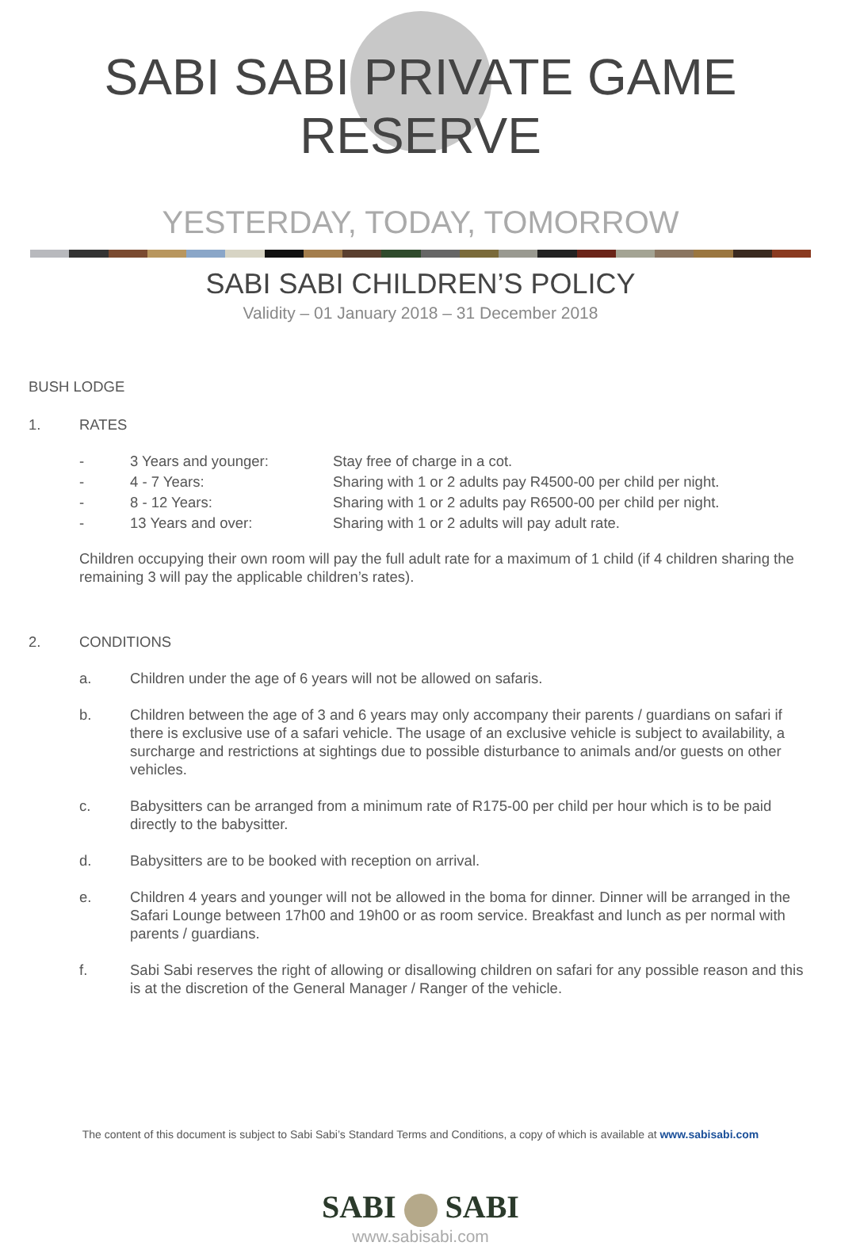SABI SABI PRIVATE GAME RESERVE
YESTERDAY, TODAY, TOMORROW
SABI SABI CHILDREN’S POLICY
Validity – 01 January 2018 – 31 December 2018
BUSH LODGE
1. RATES
| - | 3 Years and younger: | Stay free of charge in a cot. |
| - | 4 - 7 Years: | Sharing with 1 or 2 adults pay R4500-00 per child per night. |
| - | 8 - 12 Years: | Sharing with 1 or 2 adults pay R6500-00 per child per night. |
| - | 13 Years and over: | Sharing with 1 or 2 adults will pay adult rate. |
Children occupying their own room will pay the full adult rate for a maximum of 1 child (if 4 children sharing the remaining 3 will pay the applicable children’s rates).
2. CONDITIONS
a. Children under the age of 6 years will not be allowed on safaris.
b. Children between the age of 3 and 6 years may only accompany their parents / guardians on safari if there is exclusive use of a safari vehicle. The usage of an exclusive vehicle is subject to availability, a surcharge and restrictions at sightings due to possible disturbance to animals and/or guests on other vehicles.
c. Babysitters can be arranged from a minimum rate of R175-00 per child per hour which is to be paid directly to the babysitter.
d. Babysitters are to be booked with reception on arrival.
e. Children 4 years and younger will not be allowed in the boma for dinner. Dinner will be arranged in the Safari Lounge between 17h00 and 19h00 or as room service. Breakfast and lunch as per normal with parents / guardians.
f. Sabi Sabi reserves the right of allowing or disallowing children on safari for any possible reason and this is at the discretion of the General Manager / Ranger of the vehicle.
The content of this document is subject to Sabi Sabi’s Standard Terms and Conditions, a copy of which is available at www.sabisabi.com
SABI SABI
www.sabisabi.com